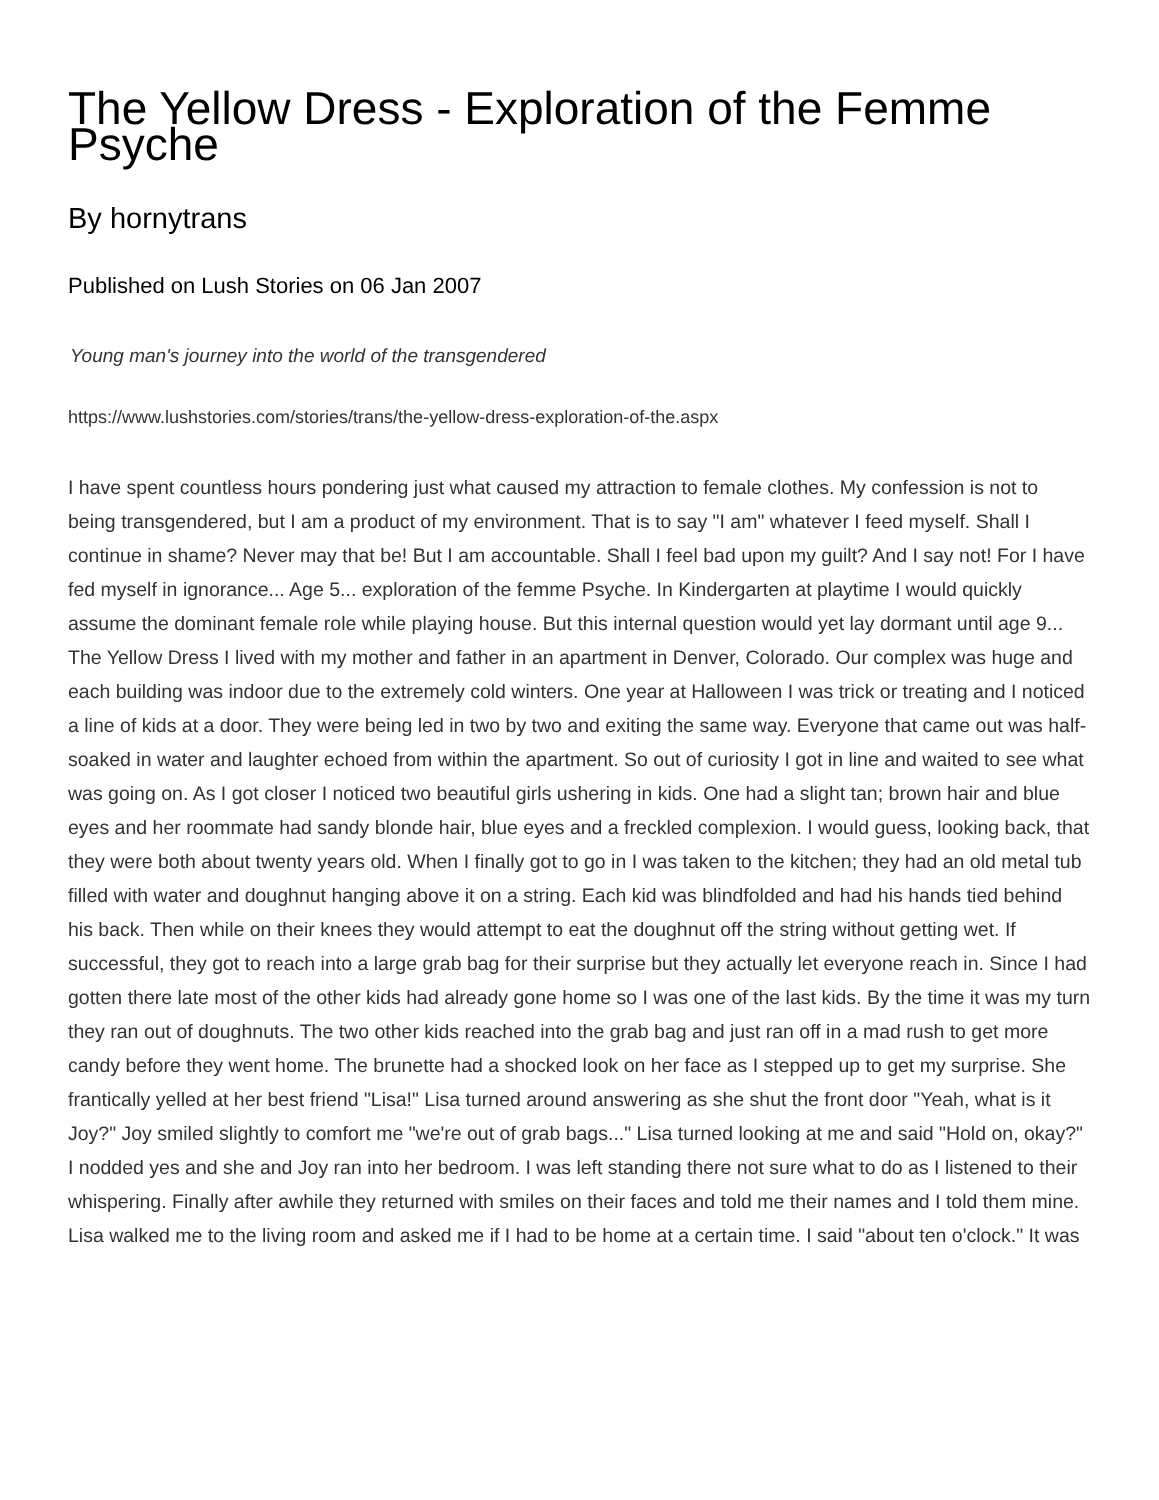The Yellow Dress - Exploration of the Femme Psyche
By hornytrans
Published on Lush Stories on 06 Jan 2007
Young man's journey into the world of the transgendered
https://www.lushstories.com/stories/trans/the-yellow-dress-exploration-of-the.aspx
I have spent countless hours pondering just what caused my attraction to female clothes. My confession is not to being transgendered, but I am a product of my environment. That is to say "I am" whatever I feed myself. Shall I continue in shame? Never may that be! But I am accountable. Shall I feel bad upon my guilt? And I say not! For I have fed myself in ignorance... Age 5... exploration of the femme Psyche. In Kindergarten at playtime I would quickly assume the dominant female role while playing house. But this internal question would yet lay dormant until age 9... The Yellow Dress I lived with my mother and father in an apartment in Denver, Colorado. Our complex was huge and each building was indoor due to the extremely cold winters. One year at Halloween I was trick or treating and I noticed a line of kids at a door. They were being led in two by two and exiting the same way. Everyone that came out was half-soaked in water and laughter echoed from within the apartment. So out of curiosity I got in line and waited to see what was going on. As I got closer I noticed two beautiful girls ushering in kids. One had a slight tan; brown hair and blue eyes and her roommate had sandy blonde hair, blue eyes and a freckled complexion. I would guess, looking back, that they were both about twenty years old. When I finally got to go in I was taken to the kitchen; they had an old metal tub filled with water and doughnut hanging above it on a string. Each kid was blindfolded and had his hands tied behind his back. Then while on their knees they would attempt to eat the doughnut off the string without getting wet. If successful, they got to reach into a large grab bag for their surprise but they actually let everyone reach in. Since I had gotten there late most of the other kids had already gone home so I was one of the last kids. By the time it was my turn they ran out of doughnuts. The two other kids reached into the grab bag and just ran off in a mad rush to get more candy before they went home. The brunette had a shocked look on her face as I stepped up to get my surprise. She frantically yelled at her best friend "Lisa!" Lisa turned around answering as she shut the front door "Yeah, what is it Joy?" Joy smiled slightly to comfort me "we're out of grab bags..." Lisa turned looking at me and said "Hold on, okay?" I nodded yes and she and Joy ran into her bedroom. I was left standing there not sure what to do as I listened to their whispering. Finally after awhile they returned with smiles on their faces and told me their names and I told them mine. Lisa walked me to the living room and asked me if I had to be home at a certain time. I said "about ten o'clock." It was